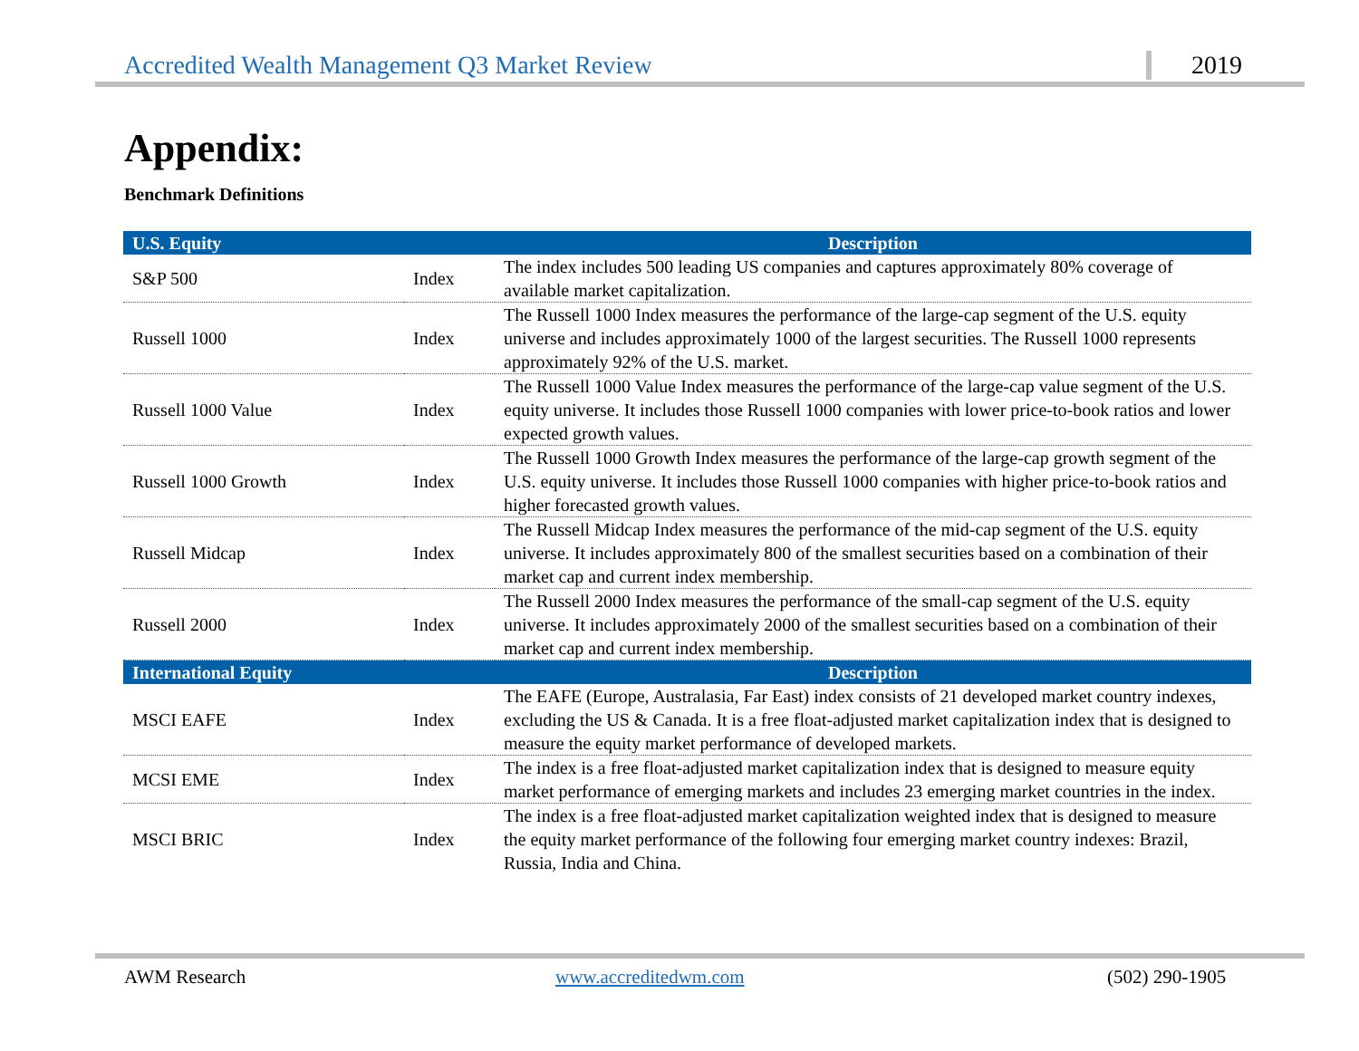Accredited Wealth Management Q3 Market Review 2019
Appendix:
Benchmark Definitions
| U.S. Equity | | Description |
| --- | --- | --- |
| S&P 500 | Index | The index includes 500 leading US companies and captures approximately 80% coverage of available market capitalization. |
| Russell 1000 | Index | The Russell 1000 Index measures the performance of the large-cap segment of the U.S. equity universe and includes approximately 1000 of the largest securities. The Russell 1000 represents approximately 92% of the U.S. market. |
| Russell 1000 Value | Index | The Russell 1000 Value Index measures the performance of the large-cap value segment of the U.S. equity universe. It includes those Russell 1000 companies with lower price-to-book ratios and lower expected growth values. |
| Russell 1000 Growth | Index | The Russell 1000 Growth Index measures the performance of the large-cap growth segment of the U.S. equity universe. It includes those Russell 1000 companies with higher price-to-book ratios and higher forecasted growth values. |
| Russell Midcap | Index | The Russell Midcap Index measures the performance of the mid-cap segment of the U.S. equity universe. It includes approximately 800 of the smallest securities based on a combination of their market cap and current index membership. |
| Russell 2000 | Index | The Russell 2000 Index measures the performance of the small-cap segment of the U.S. equity universe. It includes approximately 2000 of the smallest securities based on a combination of their market cap and current index membership. |
| International Equity | | Description |
| MSCI EAFE | Index | The EAFE (Europe, Australasia, Far East) index consists of 21 developed market country indexes, excluding the US & Canada. It is a free float-adjusted market capitalization index that is designed to measure the equity market performance of developed markets. |
| MCSI EME | Index | The index is a free float-adjusted market capitalization index that is designed to measure equity market performance of emerging markets and includes 23 emerging market countries in the index. |
| MSCI BRIC | Index | The index is a free float-adjusted market capitalization weighted index that is designed to measure the equity market performance of the following four emerging market country indexes: Brazil, Russia, India and China. |
AWM Research www.accreditedwm.com (502) 290-1905